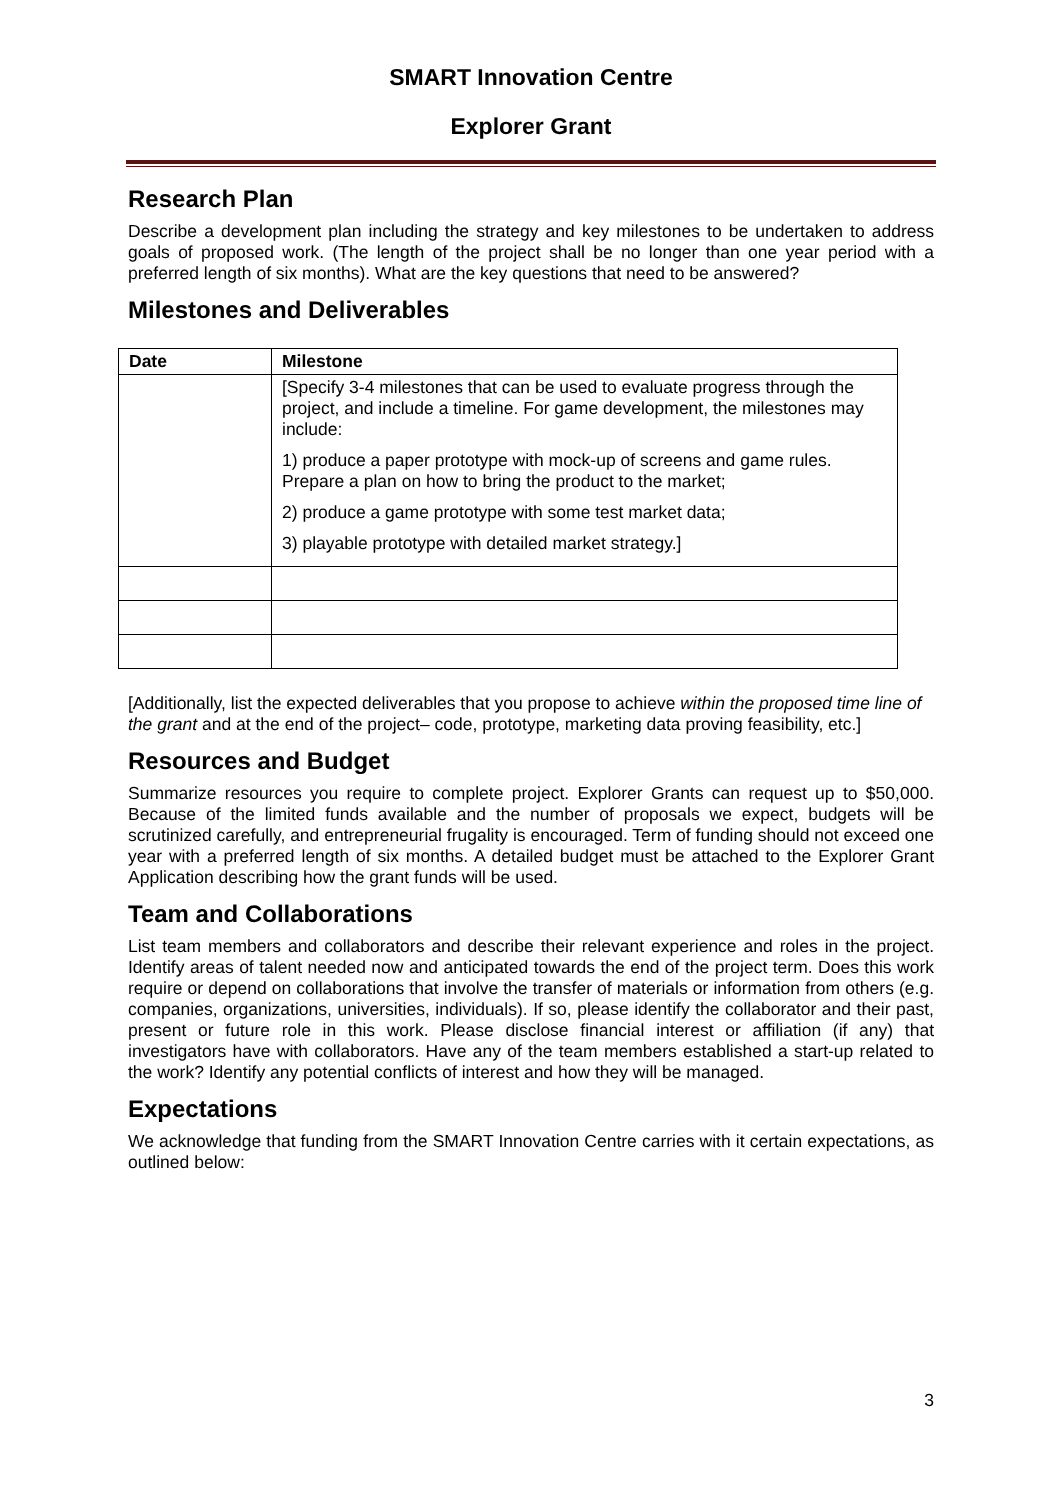SMART Innovation Centre
Explorer Grant
Research Plan
Describe a development plan including the strategy and key milestones to be undertaken to address goals of proposed work. (The length of the project shall be no longer than one year period with a preferred length of six months). What are the key questions that need to be answered?
Milestones and Deliverables
| Date | Milestone |
| --- | --- |
| | [Specify 3-4 milestones that can be used to evaluate progress through the project, and include a timeline. For game development, the milestones may include: 1) produce a paper prototype with mock-up of screens and game rules. Prepare a plan on how to bring the product to the market; 2) produce a game prototype with some test market data; 3) playable prototype with detailed market strategy.] |
[Additionally, list the expected deliverables that you propose to achieve within the proposed time line of the grant and at the end of the project– code, prototype, marketing data proving feasibility, etc.]
Resources and Budget
Summarize resources you require to complete project. Explorer Grants can request up to $50,000. Because of the limited funds available and the number of proposals we expect, budgets will be scrutinized carefully, and entrepreneurial frugality is encouraged. Term of funding should not exceed one year with a preferred length of six months. A detailed budget must be attached to the Explorer Grant Application describing how the grant funds will be used.
Team and Collaborations
List team members and collaborators and describe their relevant experience and roles in the project. Identify areas of talent needed now and anticipated towards the end of the project term. Does this work require or depend on collaborations that involve the transfer of materials or information from others (e.g. companies, organizations, universities, individuals). If so, please identify the collaborator and their past, present or future role in this work. Please disclose financial interest or affiliation (if any) that investigators have with collaborators. Have any of the team members established a start-up related to the work? Identify any potential conflicts of interest and how they will be managed.
Expectations
We acknowledge that funding from the SMART Innovation Centre carries with it certain expectations, as outlined below:
3